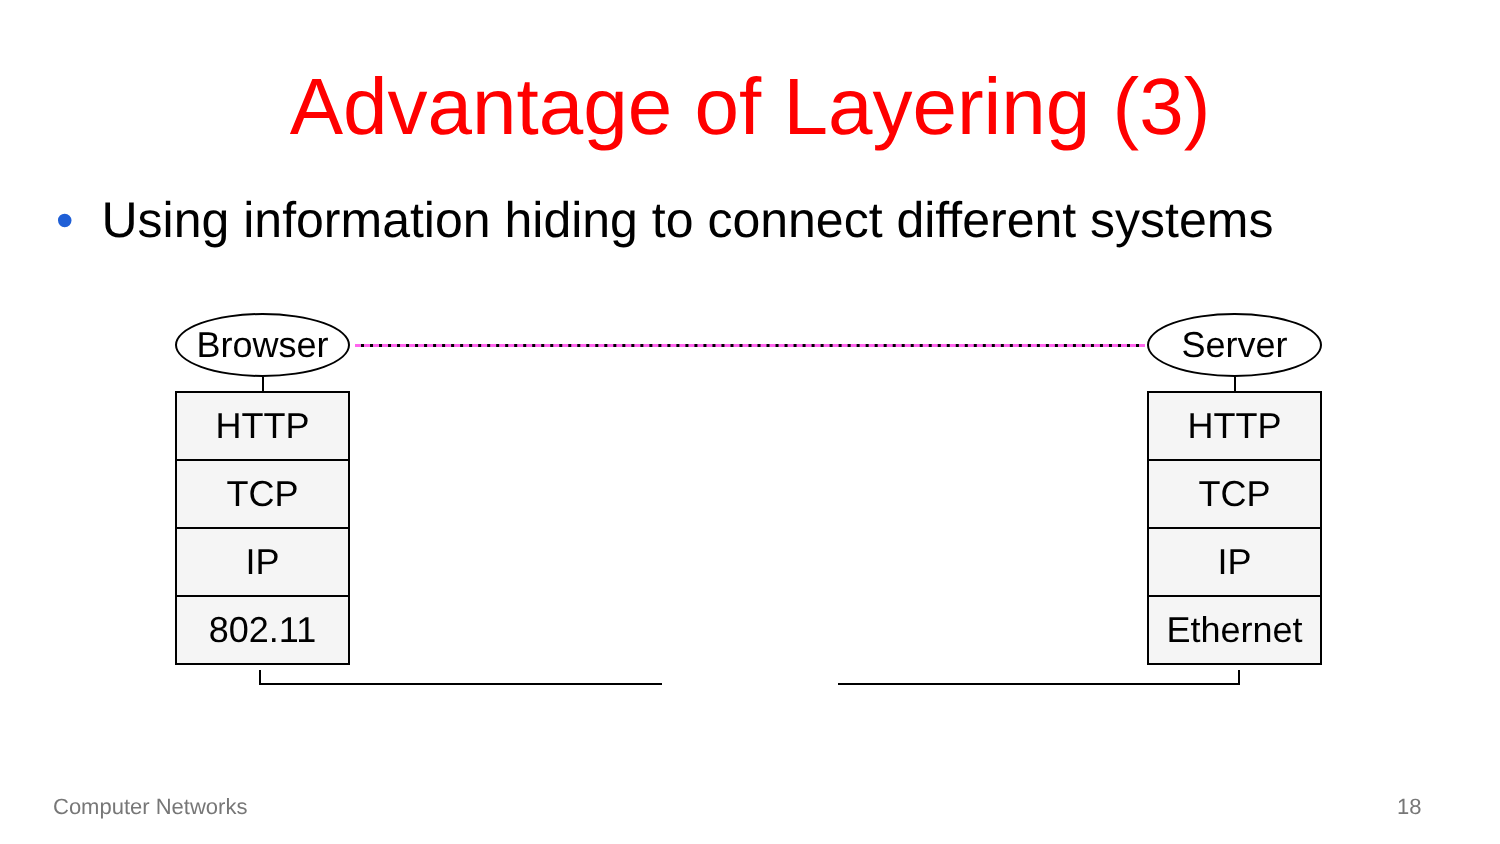Advantage of Layering (3)
• Using information hiding to connect different systems
Browser
HTTP
TCP
IP
802.11
Server
HTTP
TCP
IP
Ethernet
Computer Networks 18